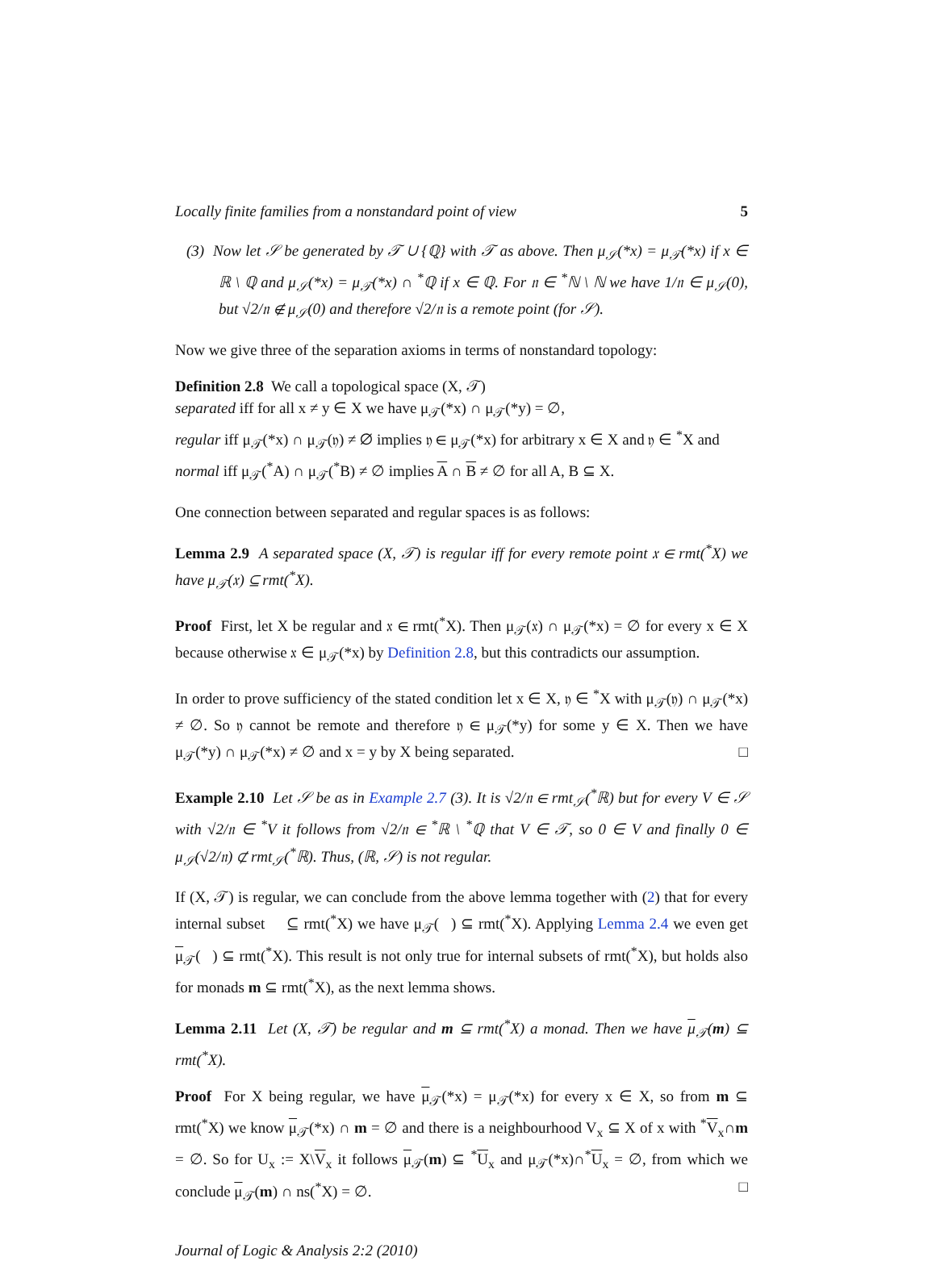Locally finite families from a nonstandard point of view 5
(3) Now let 𝒮 be generated by 𝒯 ∪ {ℚ} with 𝒯 as above. Then μ<sub>𝒮</sub>(*x) = μ<sub>𝒯</sub>(*x) if x ∈ ℝ \ ℚ and μ<sub>𝒮</sub>(*x) = μ<sub>𝒯</sub>(*x) ∩ <sup>*</sup>ℚ if x ∈ ℚ. For 𝔫 ∈ <sup>*</sup>ℕ \ ℕ we have 1/𝔫 ∈ μ<sub>𝒮</sub>(0), but √2/𝔫 ∉ μ<sub>𝒮</sub>(0) and therefore √2/𝔫 is a remote point (for 𝒮).
Now we give three of the separation axioms in terms of nonstandard topology:
Definition 2.8 We call a topological space (X, 𝒯)
separated iff for all x ≠ y ∈ X we have μ<sub>𝒯</sub>(*x) ∩ μ<sub>𝒯</sub>(*y) = ∅,
regular iff μ<sub>𝒯</sub>(*x) ∩ μ<sub>𝒯</sub>(𝔶) ≠ ∅ implies 𝔶 ∈ μ<sub>𝒯</sub>(*x) for arbitrary x ∈ X and 𝔶 ∈ <sup>*</sup>X and
normal iff μ<sub>𝒯</sub>(<sup>*</sup>A) ∩ μ<sub>𝒯</sub>(<sup>*</sup>B) ≠ ∅ implies A ∩ B ≠ ∅ for all A, B ⊆ X.
One connection between separated and regular spaces is as follows:
Lemma 2.9 A separated space (X, 𝒯) is regular iff for every remote point 𝔵 ∈ rmt(<sup>*</sup>X) we have μ<sub>𝒯</sub>(𝔵) ⊆ rmt(<sup>*</sup>X).
Proof First, let X be regular and 𝔵 ∈ rmt(<sup>*</sup>X). Then μ<sub>𝒯</sub>(𝔵) ∩ μ<sub>𝒯</sub>(*x) = ∅ for every x ∈ X because otherwise 𝔵 ∈ μ<sub>𝒯</sub>(*x) by Definition 2.8, but this contradicts our assumption.
In order to prove sufficiency of the stated condition let x ∈ X, 𝔶 ∈ <sup>*</sup>X with μ<sub>𝒯</sub>(𝔶) ∩ μ<sub>𝒯</sub>(*x) ≠ ∅. So 𝔶 cannot be remote and therefore 𝔶 ∈ μ<sub>𝒯</sub>(*y) for some y ∈ X. Then we have μ<sub>𝒯</sub>(*y) ∩ μ<sub>𝒯</sub>(*x) ≠ ∅ and x = y by X being separated. □
Example 2.10 Let 𝒮 be as in Example 2.7 (3). It is √2/𝔫 ∈ rmt<sub>𝒮</sub>(<sup>*</sup>ℝ) but for every V ∈ 𝒮 with √2/𝔫 ∈ <sup>*</sup>V it follows from √2/𝔫 ∈ <sup>*</sup>ℝ \ <sup>*</sup>ℚ that V ∈ 𝒯, so 0 ∈ V and finally 0 ∈ μ<sub>𝒮</sub>(√2/𝔫) ⊄ rmt<sub>𝒮</sub>(<sup>*</sup>ℝ). Thus, (ℝ, 𝒮) is not regular.
If (X, 𝒯) is regular, we can conclude from the above lemma together with (2) that for every internal subset 𝔋 ⊆ rmt(<sup>*</sup>X) we have μ<sub>𝒯</sub>(𝔋) ⊆ rmt(<sup>*</sup>X). Applying Lemma 2.4 we even get μ<sub>𝒯</sub>(𝔋) ⊆ rmt(<sup>*</sup>X). This result is not only true for internal subsets of rmt(<sup>*</sup>X), but holds also for monads m ⊆ rmt(<sup>*</sup>X), as the next lemma shows.
Lemma 2.11 Let (X, 𝒯) be regular and m ⊆ rmt(<sup>*</sup>X) a monad. Then we have μ<sub>𝒯</sub>(m) ⊆ rmt(<sup>*</sup>X).
Proof For X being regular, we have μ<sub>𝒯</sub>(*x) = μ<sub>𝒯</sub>(*x) for every x ∈ X, so from m ⊆ rmt(<sup>*</sup>X) we know μ<sub>𝒯</sub>(*x) ∩ m = ∅ and there is a neighbourhood V<sub>x</sub> ⊆ X of x with <sup>*</sup>V<sub>x</sub>∩m = ∅. So for U<sub>x</sub> := X\V<sub>x</sub> it follows μ<sub>𝒯</sub>(m) ⊆ <sup>*</sup>U<sub>x</sub> and μ<sub>𝒯</sub>(*x)∩<sup>*</sup>U<sub>x</sub> = ∅, from which we conclude μ<sub>𝒯</sub>(m) ∩ ns(<sup>*</sup>X) = ∅. □
Journal of Logic & Analysis 2:2 (2010)